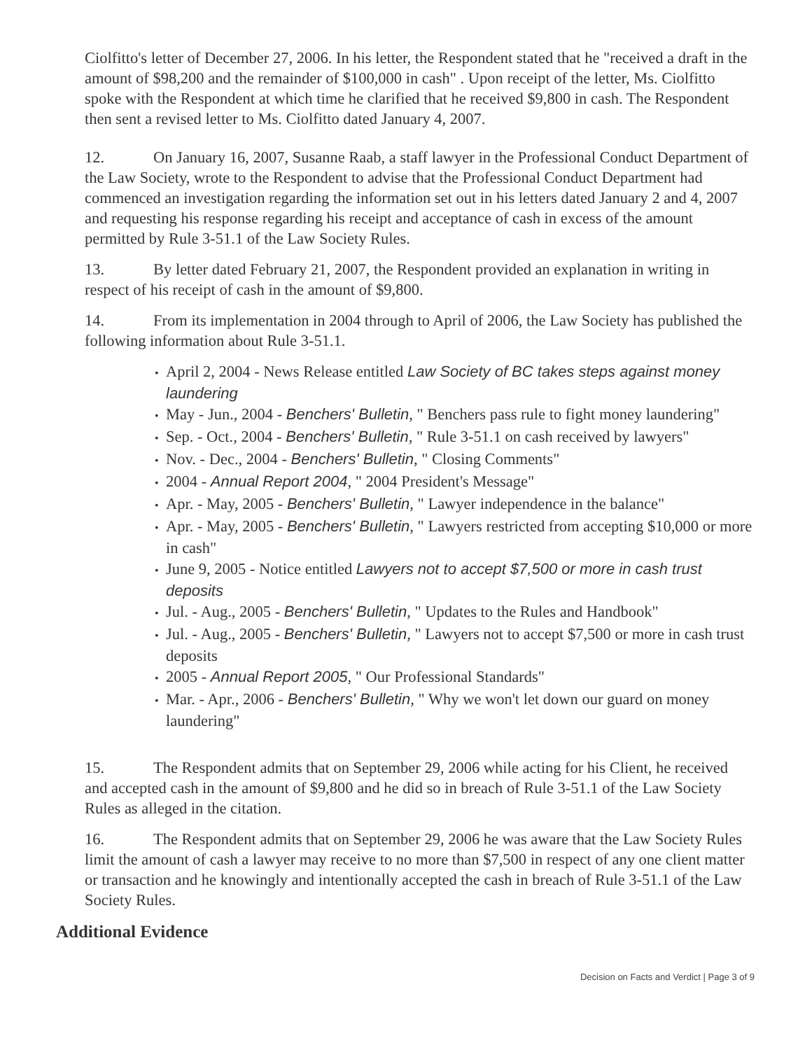Ciolfitto's letter of December 27, 2006. In his letter, the Respondent stated that he "received a draft in the amount of $98,200 and the remainder of $100,000 in cash" . Upon receipt of the letter, Ms. Ciolfitto spoke with the Respondent at which time he clarified that he received $9,800 in cash. The Respondent then sent a revised letter to Ms. Ciolfitto dated January 4, 2007.
12. On January 16, 2007, Susanne Raab, a staff lawyer in the Professional Conduct Department of the Law Society, wrote to the Respondent to advise that the Professional Conduct Department had commenced an investigation regarding the information set out in his letters dated January 2 and 4, 2007 and requesting his response regarding his receipt and acceptance of cash in excess of the amount permitted by Rule 3-51.1 of the Law Society Rules.
13. By letter dated February 21, 2007, the Respondent provided an explanation in writing in respect of his receipt of cash in the amount of $9,800.
14. From its implementation in 2004 through to April of 2006, the Law Society has published the following information about Rule 3-51.1.
April 2, 2004 - News Release entitled Law Society of BC takes steps against money laundering
May - Jun., 2004 - Benchers' Bulletin, " Benchers pass rule to fight money laundering"
Sep. - Oct., 2004 - Benchers' Bulletin, " Rule 3-51.1 on cash received by lawyers"
Nov. - Dec., 2004 - Benchers' Bulletin, " Closing Comments"
2004 - Annual Report 2004, " 2004 President's Message"
Apr. - May, 2005 - Benchers' Bulletin, " Lawyer independence in the balance"
Apr. - May, 2005 - Benchers' Bulletin, " Lawyers restricted from accepting $10,000 or more in cash"
June 9, 2005 - Notice entitled Lawyers not to accept $7,500 or more in cash trust deposits
Jul. - Aug., 2005 - Benchers' Bulletin, " Updates to the Rules and Handbook"
Jul. - Aug., 2005 - Benchers' Bulletin, " Lawyers not to accept $7,500 or more in cash trust deposits
2005 - Annual Report 2005, " Our Professional Standards"
Mar. - Apr., 2006 - Benchers' Bulletin, " Why we won't let down our guard on money laundering"
15. The Respondent admits that on September 29, 2006 while acting for his Client, he received and accepted cash in the amount of $9,800 and he did so in breach of Rule 3-51.1 of the Law Society Rules as alleged in the citation.
16. The Respondent admits that on September 29, 2006 he was aware that the Law Society Rules limit the amount of cash a lawyer may receive to no more than $7,500 in respect of any one client matter or transaction and he knowingly and intentionally accepted the cash in breach of Rule 3-51.1 of the Law Society Rules.
Additional Evidence
Decision on Facts and Verdict | Page 3 of 9